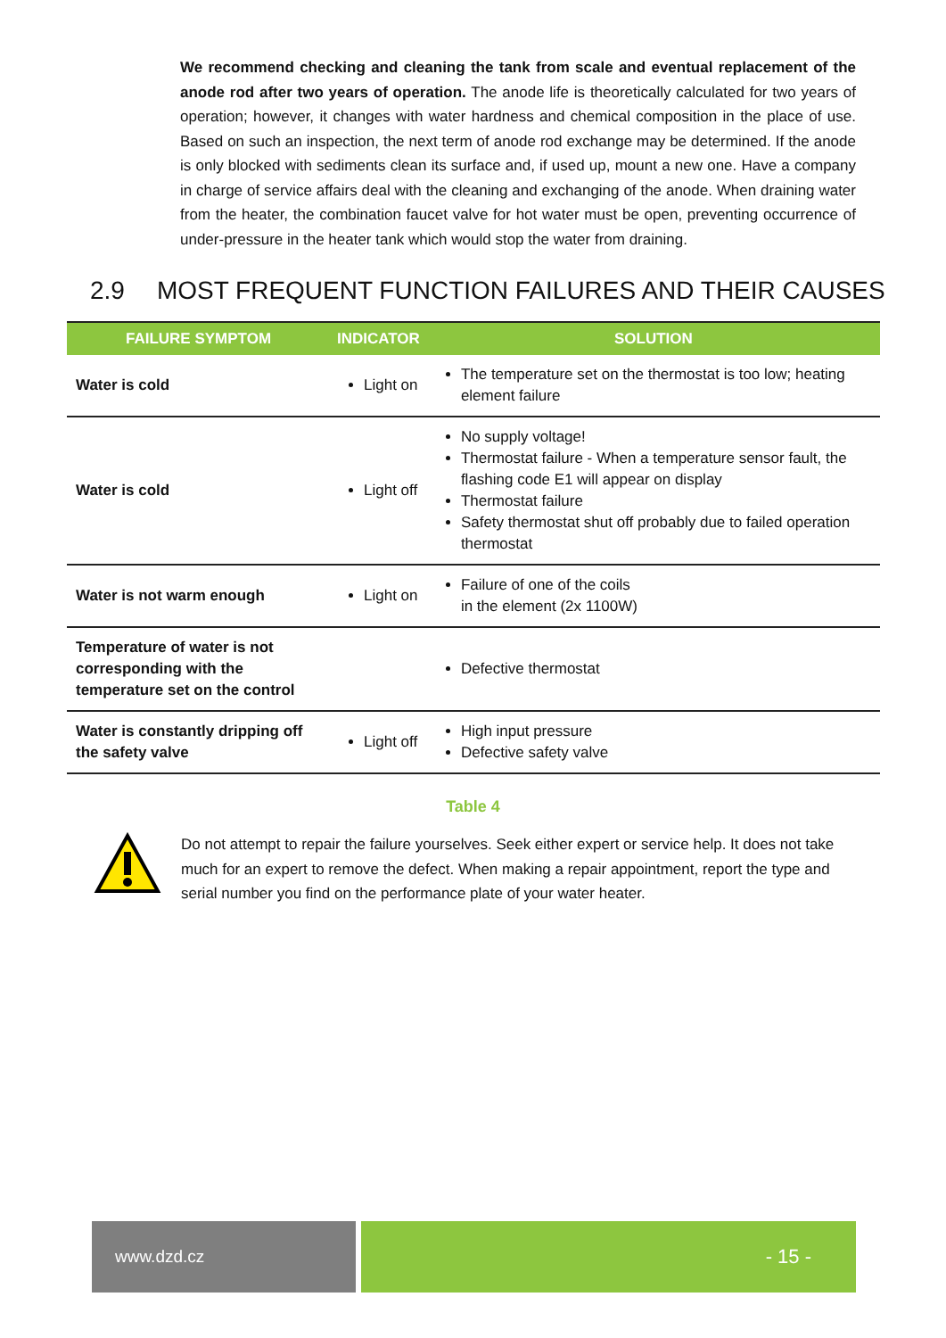We recommend checking and cleaning the tank from scale and eventual replacement of the anode rod after two years of operation. The anode life is theoretically calculated for two years of operation; however, it changes with water hardness and chemical composition in the place of use. Based on such an inspection, the next term of anode rod exchange may be determined. If the anode is only blocked with sediments clean its surface and, if used up, mount a new one. Have a company in charge of service affairs deal with the cleaning and exchanging of the anode. When draining water from the heater, the combination faucet valve for hot water must be open, preventing occurrence of under-pressure in the heater tank which would stop the water from draining.
2.9 MOST FREQUENT FUNCTION FAILURES AND THEIR CAUSES
| FAILURE SYMPTOM | INDICATOR | SOLUTION |
| --- | --- | --- |
| Water is cold | Light on | The temperature set on the thermostat is too low; heating element failure |
| Water is cold | Light off | No supply voltage! Thermostat failure - When a temperature sensor fault, the flashing code E1 will appear on display Thermostat failure Safety thermostat shut off probably due to failed operation thermostat |
| Water is not warm enough | Light on | Failure of one of the coils in the element (2x 1100W) |
| Temperature of water is not corresponding with the temperature set on the control | | Defective thermostat |
| Water is constantly dripping off the safety valve | Light off | High input pressure Defective safety valve |
Table 4
Do not attempt to repair the failure yourselves. Seek either expert or service help. It does not take much for an expert to remove the defect. When making a repair appointment, report the type and serial number you find on the performance plate of your water heater.
www.dzd.cz
- 15 -